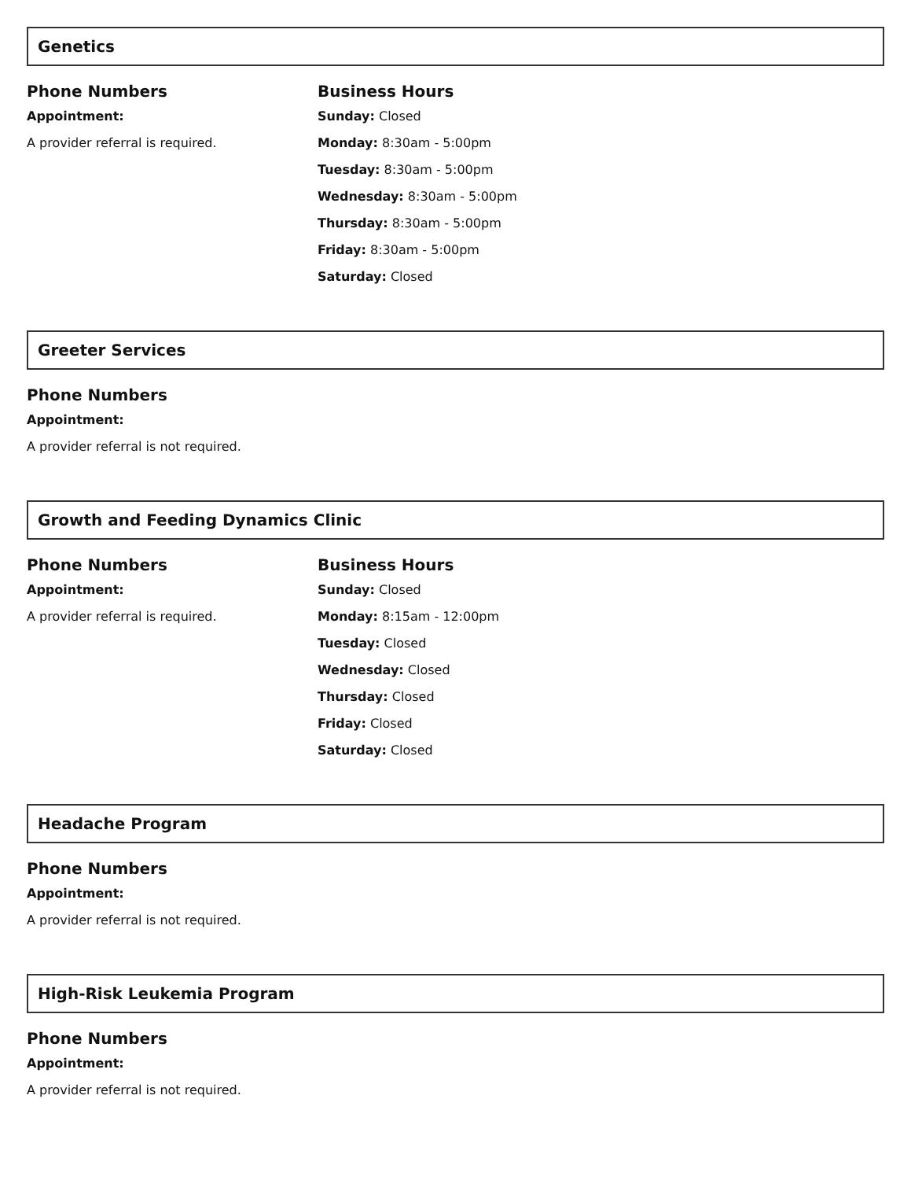Genetics
Phone Numbers
Appointment:
A provider referral is required.
Business Hours
Sunday: Closed
Monday: 8:30am - 5:00pm
Tuesday: 8:30am - 5:00pm
Wednesday: 8:30am - 5:00pm
Thursday: 8:30am - 5:00pm
Friday: 8:30am - 5:00pm
Saturday: Closed
Greeter Services
Phone Numbers
Appointment:
A provider referral is not required.
Growth and Feeding Dynamics Clinic
Phone Numbers
Appointment:
A provider referral is required.
Business Hours
Sunday: Closed
Monday: 8:15am - 12:00pm
Tuesday: Closed
Wednesday: Closed
Thursday: Closed
Friday: Closed
Saturday: Closed
Headache Program
Phone Numbers
Appointment:
A provider referral is not required.
High-Risk Leukemia Program
Phone Numbers
Appointment:
A provider referral is not required.